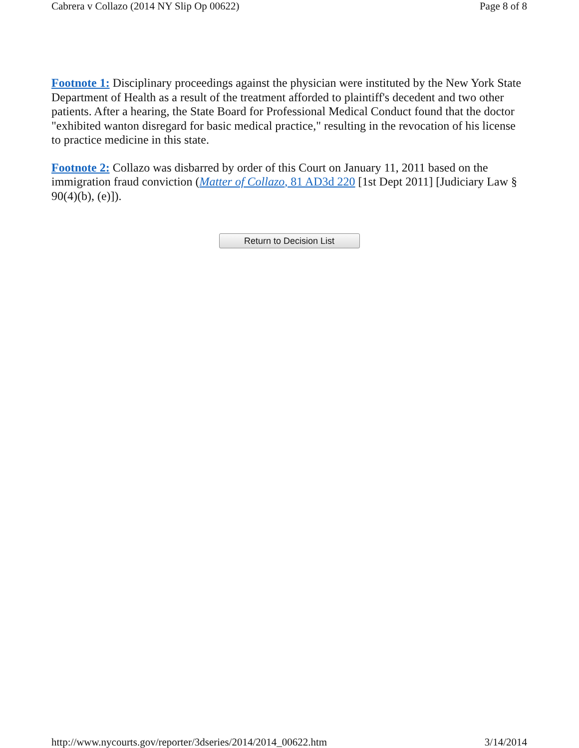Cabrera v Collazo (2014 NY Slip Op 00622) Page 8 of 8
Footnote 1: Disciplinary proceedings against the physician were instituted by the New York State Department of Health as a result of the treatment afforded to plaintiff's decedent and two other patients. After a hearing, the State Board for Professional Medical Conduct found that the doctor "exhibited wanton disregard for basic medical practice," resulting in the revocation of his license to practice medicine in this state.
Footnote 2: Collazo was disbarred by order of this Court on January 11, 2011 based on the immigration fraud conviction (Matter of Collazo, 81 AD3d 220 [1st Dept 2011] [Judiciary Law § 90(4)(b), (e)]).
Return to Decision List
http://www.nycourts.gov/reporter/3dseries/2014/2014_00622.htm 3/14/2014